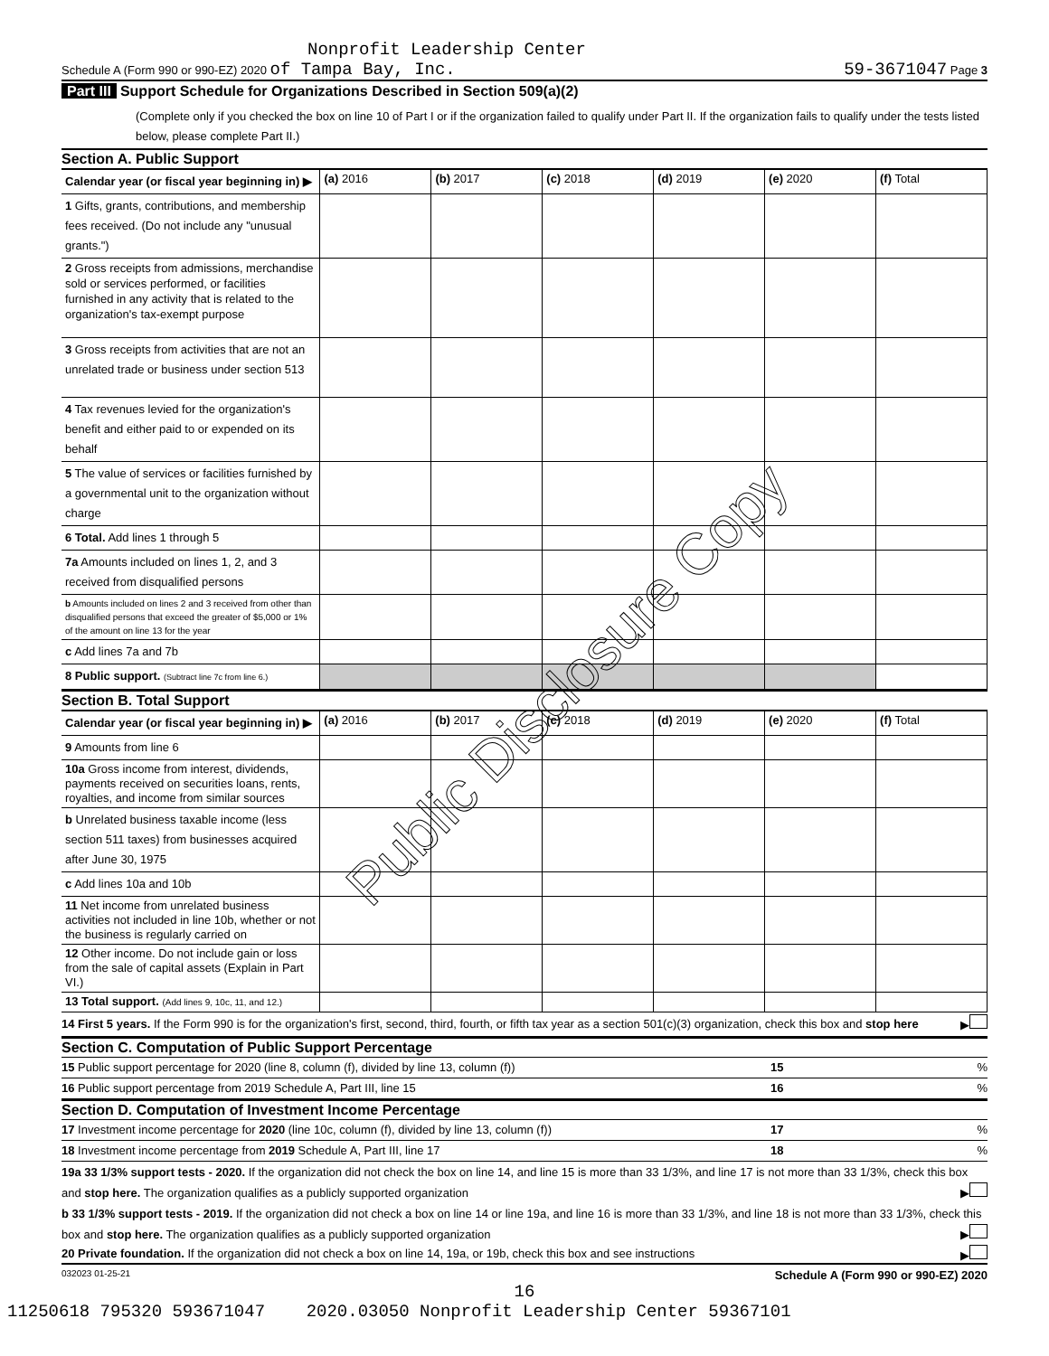Nonprofit Leadership Center
Schedule A (Form 990 or 990-EZ) 2020 of Tampa Bay, Inc.
59-3671047 Page 3
Part III Support Schedule for Organizations Described in Section 509(a)(2)
(Complete only if you checked the box on line 10 of Part I or if the organization failed to qualify under Part II. If the organization fails to qualify under the tests listed below, please complete Part II.)
Section A. Public Support
| Calendar year (or fiscal year beginning in) ▶ | (a) 2016 | (b) 2017 | (c) 2018 | (d) 2019 | (e) 2020 | (f) Total |
| 1 Gifts, grants, contributions, and membership fees received. (Do not include any "unusual grants.") | | | | | | |
| 2 Gross receipts from admissions, merchandise sold or services performed, or facilities furnished in any activity that is related to the organization's tax-exempt purpose | | | | | | |
| 3 Gross receipts from activities that are not an unrelated trade or business under section 513 | | | | | | |
| 4 Tax revenues levied for the organization's benefit and either paid to or expended on its behalf | | | | | | |
| 5 The value of services or facilities furnished by a governmental unit to the organization without charge | | | | | | |
| 6 Total. Add lines 1 through 5 | | | | | | |
| 7a Amounts included on lines 1, 2, and 3 received from disqualified persons | | | | | | |
| b Amounts included on lines 2 and 3 received from other than disqualified persons that exceed the greater of $5,000 or 1% of the amount on line 13 for the year | | | | | | |
| c Add lines 7a and 7b | | | | | | |
| 8 Public support. (Subtract line 7c from line 6.) | | | | | | |
Section B. Total Support
| Calendar year (or fiscal year beginning in) ▶ | (a) 2016 | (b) 2017 | (c) 2018 | (d) 2019 | (e) 2020 | (f) Total |
| 9 Amounts from line 6 | | | | | | |
| 10a Gross income from interest, dividends, payments received on securities loans, rents, royalties, and income from similar sources | | | | | | |
| b Unrelated business taxable income (less section 511 taxes) from businesses acquired after June 30, 1975 | | | | | | |
| c Add lines 10a and 10b | | | | | | |
| 11 Net income from unrelated business activities not included in line 10b, whether or not the business is regularly carried on | | | | | | |
| 12 Other income. Do not include gain or loss from the sale of capital assets (Explain in Part VI.) | | | | | | |
| 13 Total support. (Add lines 9, 10c, 11, and 12.) | | | | | | |
14 First 5 years. If the Form 990 is for the organization's first, second, third, fourth, or fifth tax year as a section 501(c)(3) organization, check this box and stop here ▶
Section C. Computation of Public Support Percentage
15 Public support percentage for 2020 (line 8, column (f), divided by line 13, column (f)) 15%
16 Public support percentage from 2019 Schedule A, Part III, line 15 16%
Section D. Computation of Investment Income Percentage
17 Investment income percentage for 2020 (line 10c, column (f), divided by line 13, column (f)) 17%
18 Investment income percentage from 2019 Schedule A, Part III, line 17 18%
19a 33 1/3% support tests - 2020. If the organization did not check the box on line 14, and line 15 is more than 33 1/3%, and line 17 is not more than 33 1/3%, check this box and stop here. The organization qualifies as a publicly supported organization ▶
b 33 1/3% support tests - 2019. If the organization did not check a box on line 14 or line 19a, and line 16 is more than 33 1/3%, and line 18 is not more than 33 1/3%, check this box and stop here. The organization qualifies as a publicly supported organization ▶
20 Private foundation. If the organization did not check a box on line 14, 19a, or 19b, check this box and see instructions ▶
032023 01-25-21 Schedule A (Form 990 or 990-EZ) 2020
16
Public Disclosure Copy
11250618 795320 593671047 2020.03050 Nonprofit Leadership Center 59367101